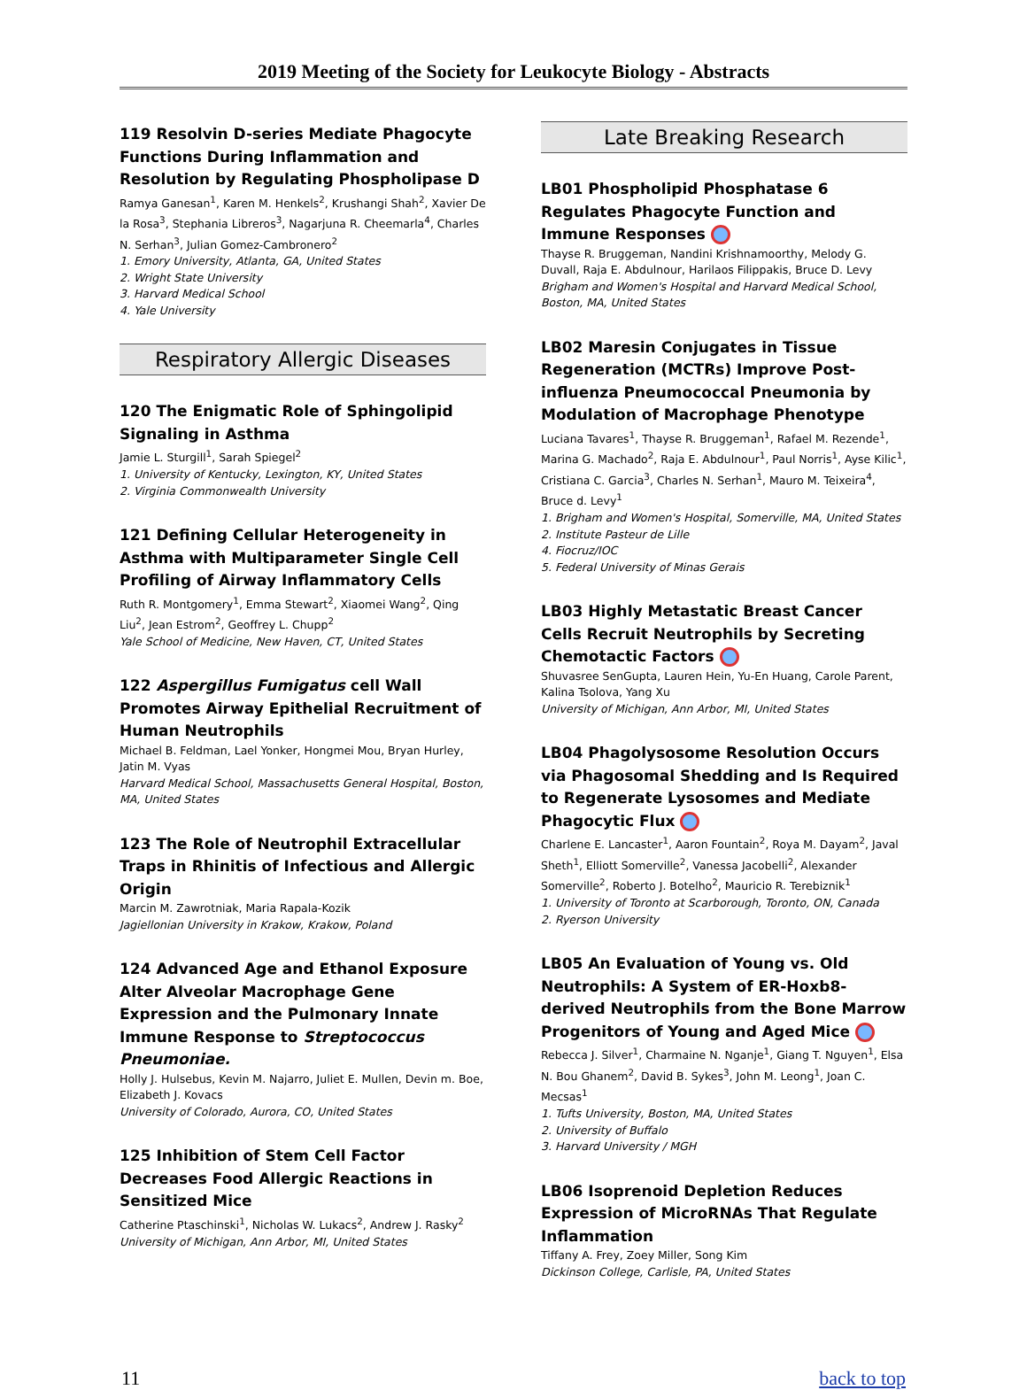2019 Meeting of the Society for Leukocyte Biology - Abstracts
119 Resolvin D-series Mediate Phagocyte Functions During Inflammation and Resolution by Regulating Phospholipase D
Ramya Ganesan<sup>1</sup>, Karen M. Henkels<sup>2</sup>, Krushangi Shah<sup>2</sup>, Xavier De la Rosa<sup>3</sup>, Stephania Libreros<sup>3</sup>, Nagarjuna R. Cheemarla<sup>4</sup>, Charles N. Serhan<sup>3</sup>, Julian Gomez-Cambronero<sup>2</sup>
1. Emory University, Atlanta, GA, United States
2. Wright State University
3. Harvard Medical School
4. Yale University
Respiratory Allergic Diseases
120 The Enigmatic Role of Sphingolipid Signaling in Asthma
Jamie L. Sturgill<sup>1</sup>, Sarah Spiegel<sup>2</sup>
1. University of Kentucky, Lexington, KY, United States
2. Virginia Commonwealth University
121 Defining Cellular Heterogeneity in Asthma with Multiparameter Single Cell Profiling of Airway Inflammatory Cells
Ruth R. Montgomery<sup>1</sup>, Emma Stewart<sup>2</sup>, Xiaomei Wang<sup>2</sup>, Qing Liu<sup>2</sup>, Jean Estrom<sup>2</sup>, Geoffrey L. Chupp<sup>2</sup>
Yale School of Medicine, New Haven, CT, United States
122 Aspergillus Fumigatus cell Wall Promotes Airway Epithelial Recruitment of Human Neutrophils
Michael B. Feldman, Lael Yonker, Hongmei Mou, Bryan Hurley, Jatin M. Vyas
Harvard Medical School, Massachusetts General Hospital, Boston, MA, United States
123 The Role of Neutrophil Extracellular Traps in Rhinitis of Infectious and Allergic Origin
Marcin M. Zawrotniak, Maria Rapala-Kozik
Jagiellonian University in Krakow, Krakow, Poland
124 Advanced Age and Ethanol Exposure Alter Alveolar Macrophage Gene Expression and the Pulmonary Innate Immune Response to Streptococcus Pneumoniae.
Holly J. Hulsebus, Kevin M. Najarro, Juliet E. Mullen, Devin m. Boe, Elizabeth J. Kovacs
University of Colorado, Aurora, CO, United States
125 Inhibition of Stem Cell Factor Decreases Food Allergic Reactions in Sensitized Mice
Catherine Ptaschinski<sup>1</sup>, Nicholas W. Lukacs<sup>2</sup>, Andrew J. Rasky<sup>2</sup>
University of Michigan, Ann Arbor, MI, United States
Late Breaking Research
LB01 Phospholipid Phosphatase 6 Regulates Phagocyte Function and Immune Responses
Thayse R. Bruggeman, Nandini Krishnamoorthy, Melody G. Duvall, Raja E. Abdulnour, Harilaos Filippakis, Bruce D. Levy
Brigham and Women's Hospital and Harvard Medical School, Boston, MA, United States
LB02 Maresin Conjugates in Tissue Regeneration (MCTRs) Improve Post-influenza Pneumococcal Pneumonia by Modulation of Macrophage Phenotype
Luciana Tavares<sup>1</sup>, Thayse R. Bruggeman<sup>1</sup>, Rafael M. Rezende<sup>1</sup>, Marina G. Machado<sup>2</sup>, Raja E. Abdulnour<sup>1</sup>, Paul Norris<sup>1</sup>, Ayse Kilic<sup>1</sup>, Cristiana C. Garcia<sup>3</sup>, Charles N. Serhan<sup>1</sup>, Mauro M. Teixeira<sup>4</sup>, Bruce d. Levy<sup>1</sup>
1. Brigham and Women's Hospital, Somerville, MA, United States
2. Institute Pasteur de Lille
4. Fiocruz/IOC
5. Federal University of Minas Gerais
LB03 Highly Metastatic Breast Cancer Cells Recruit Neutrophils by Secreting Chemotactic Factors
Shuvasree SenGupta, Lauren Hein, Yu-En Huang, Carole Parent, Kalina Tsolova, Yang Xu
University of Michigan, Ann Arbor, MI, United States
LB04 Phagolysosome Resolution Occurs via Phagosomal Shedding and Is Required to Regenerate Lysosomes and Mediate Phagocytic Flux
Charlene E. Lancaster<sup>1</sup>, Aaron Fountain<sup>2</sup>, Roya M. Dayam<sup>2</sup>, Javal Sheth<sup>1</sup>, Elliott Somerville<sup>2</sup>, Vanessa Jacobelli<sup>2</sup>, Alexander Somerville<sup>2</sup>, Roberto J. Botelho<sup>2</sup>, Mauricio R. Terebiznik<sup>1</sup>
1. University of Toronto at Scarborough, Toronto, ON, Canada
2. Ryerson University
LB05 An Evaluation of Young vs. Old Neutrophils: A System of ER-Hoxb8-derived Neutrophils from the Bone Marrow Progenitors of Young and Aged Mice
Rebecca J. Silver<sup>1</sup>, Charmaine N. Nganje<sup>1</sup>, Giang T. Nguyen<sup>1</sup>, Elsa N. Bou Ghanem<sup>2</sup>, David B. Sykes<sup>3</sup>, John M. Leong<sup>1</sup>, Joan C. Mecsas<sup>1</sup>
1. Tufts University, Boston, MA, United States
2. University of Buffalo
3. Harvard University / MGH
LB06 Isoprenoid Depletion Reduces Expression of MicroRNAs That Regulate Inflammation
Tiffany A. Frey, Zoey Miller, Song Kim
Dickinson College, Carlisle, PA, United States
11 back to top